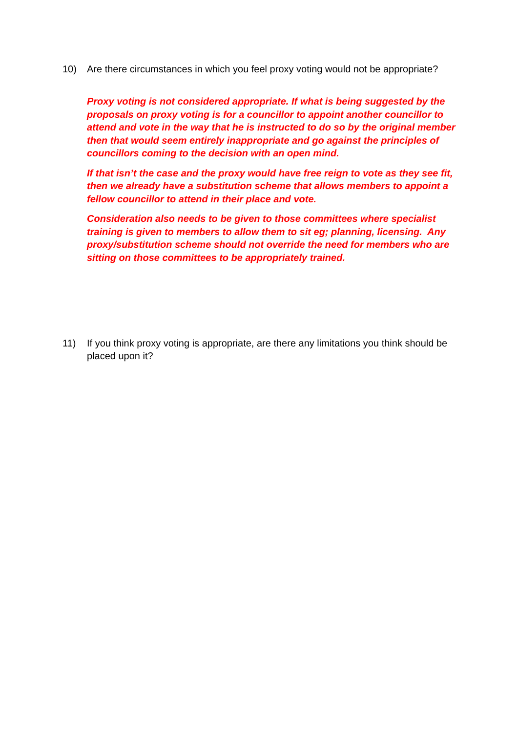10) Are there circumstances in which you feel proxy voting would not be appropriate?
Proxy voting is not considered appropriate. If what is being suggested by the proposals on proxy voting is for a councillor to appoint another councillor to attend and vote in the way that he is instructed to do so by the original member then that would seem entirely inappropriate and go against the principles of councillors coming to the decision with an open mind.
If that isn’t the case and the proxy would have free reign to vote as they see fit, then we already have a substitution scheme that allows members to appoint a fellow councillor to attend in their place and vote.
Consideration also needs to be given to those committees where specialist training is given to members to allow them to sit eg; planning, licensing. Any proxy/substitution scheme should not override the need for members who are sitting on those committees to be appropriately trained.
11) If you think proxy voting is appropriate, are there any limitations you think should be placed upon it?